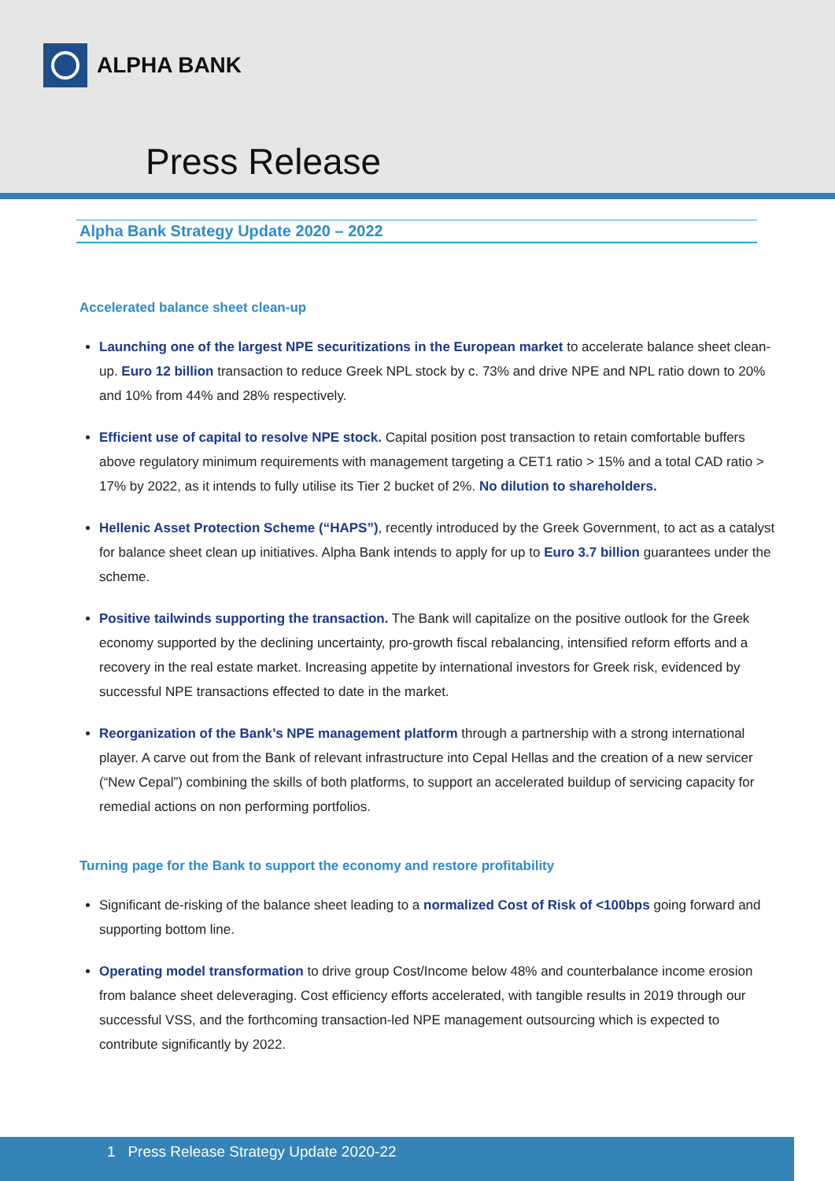ALPHA BANK
Press Release
Alpha Bank Strategy Update 2020 – 2022
Accelerated balance sheet clean-up
Launching one of the largest NPE securitizations in the European market to accelerate balance sheet clean-up. Euro 12 billion transaction to reduce Greek NPL stock by c. 73% and drive NPE and NPL ratio down to 20% and 10% from 44% and 28% respectively.
Efficient use of capital to resolve NPE stock. Capital position post transaction to retain comfortable buffers above regulatory minimum requirements with management targeting a CET1 ratio > 15% and a total CAD ratio > 17% by 2022, as it intends to fully utilise its Tier 2 bucket of 2%. No dilution to shareholders.
Hellenic Asset Protection Scheme (“HAPS”), recently introduced by the Greek Government, to act as a catalyst for balance sheet clean up initiatives. Alpha Bank intends to apply for up to Euro 3.7 billion guarantees under the scheme.
Positive tailwinds supporting the transaction. The Bank will capitalize on the positive outlook for the Greek economy supported by the declining uncertainty, pro-growth fiscal rebalancing, intensified reform efforts and a recovery in the real estate market. Increasing appetite by international investors for Greek risk, evidenced by successful NPE transactions effected to date in the market.
Reorganization of the Bank’s NPE management platform through a partnership with a strong international player. A carve out from the Bank of relevant infrastructure into Cepal Hellas and the creation of a new servicer (“New Cepal”) combining the skills of both platforms, to support an accelerated buildup of servicing capacity for remedial actions on non performing portfolios.
Turning page for the Bank to support the economy and restore profitability
Significant de-risking of the balance sheet leading to a normalized Cost of Risk of <100bps going forward and supporting bottom line.
Operating model transformation to drive group Cost/Income below 48% and counterbalance income erosion from balance sheet deleveraging. Cost efficiency efforts accelerated, with tangible results in 2019 through our successful VSS, and the forthcoming transaction-led NPE management outsourcing which is expected to contribute significantly by 2022.
1 Press Release Strategy Update 2020-22